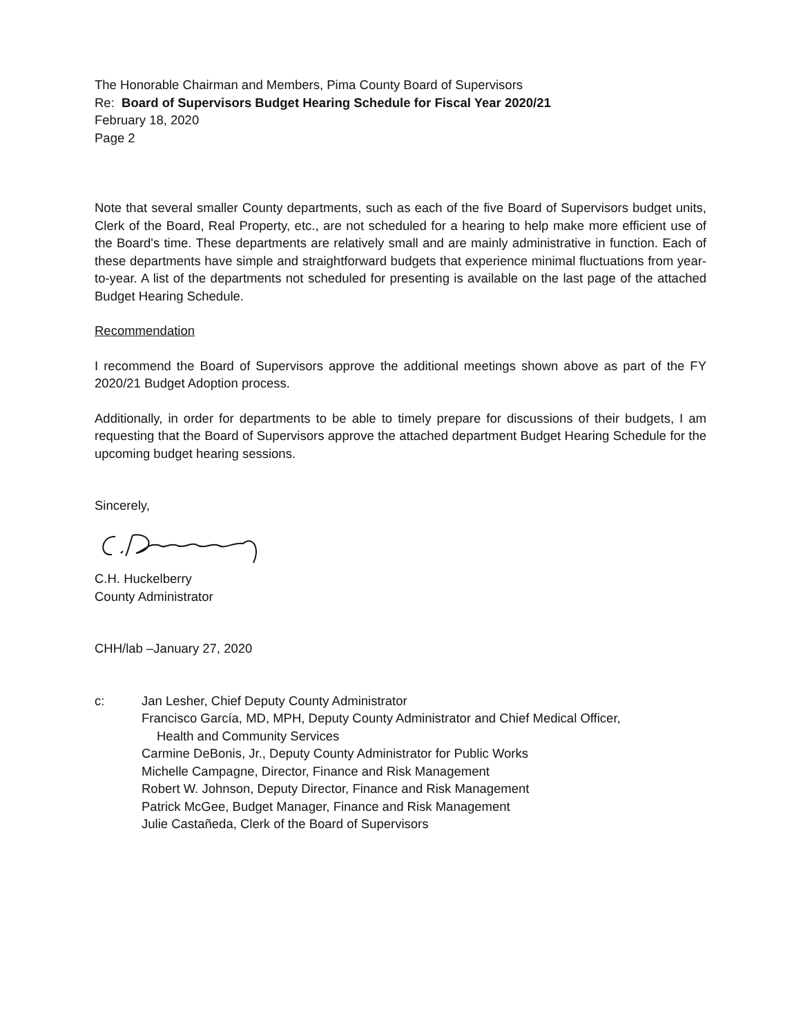The Honorable Chairman and Members, Pima County Board of Supervisors
Re: Board of Supervisors Budget Hearing Schedule for Fiscal Year 2020/21
February 18, 2020
Page 2
Note that several smaller County departments, such as each of the five Board of Supervisors budget units, Clerk of the Board, Real Property, etc., are not scheduled for a hearing to help make more efficient use of the Board's time. These departments are relatively small and are mainly administrative in function. Each of these departments have simple and straightforward budgets that experience minimal fluctuations from year-to-year. A list of the departments not scheduled for presenting is available on the last page of the attached Budget Hearing Schedule.
Recommendation
I recommend the Board of Supervisors approve the additional meetings shown above as part of the FY 2020/21 Budget Adoption process.
Additionally, in order for departments to be able to timely prepare for discussions of their budgets, I am requesting that the Board of Supervisors approve the attached department Budget Hearing Schedule for the upcoming budget hearing sessions.
Sincerely,
C.H. Huckelberry
County Administrator
CHH/lab –January 27, 2020
c: Jan Lesher, Chief Deputy County Administrator
Francisco García, MD, MPH, Deputy County Administrator and Chief Medical Officer,
Health and Community Services
Carmine DeBonis, Jr., Deputy County Administrator for Public Works
Michelle Campagne, Director, Finance and Risk Management
Robert W. Johnson, Deputy Director, Finance and Risk Management
Patrick McGee, Budget Manager, Finance and Risk Management
Julie Castañeda, Clerk of the Board of Supervisors